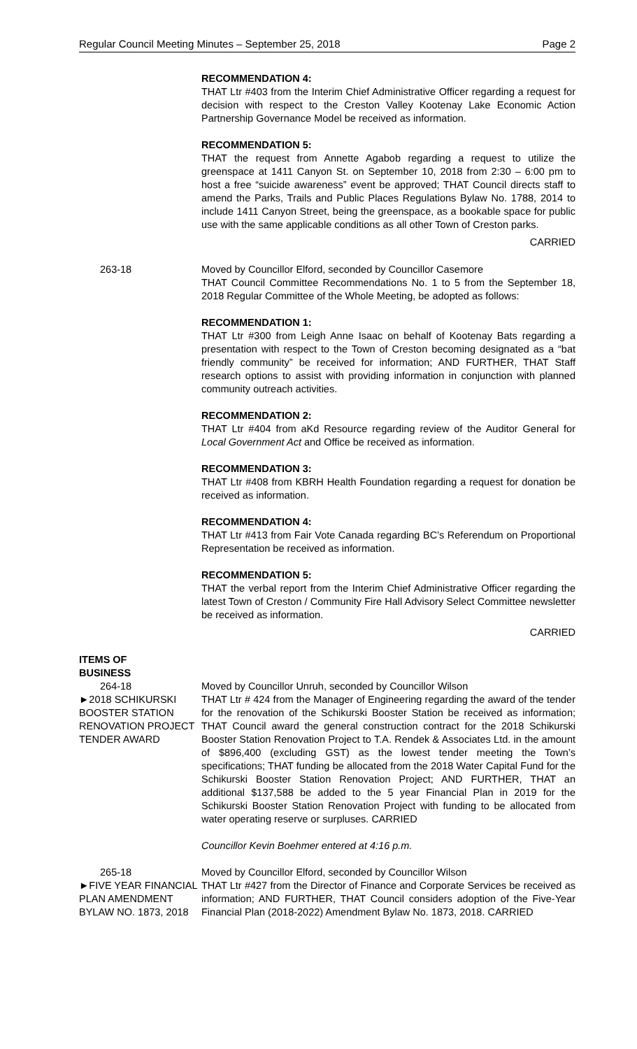Regular Council Meeting Minutes – September 25, 2018 Page 2
RECOMMENDATION 4:
THAT Ltr #403 from the Interim Chief Administrative Officer regarding a request for decision with respect to the Creston Valley Kootenay Lake Economic Action Partnership Governance Model be received as information.
RECOMMENDATION 5:
THAT the request from Annette Agabob regarding a request to utilize the greenspace at 1411 Canyon St. on September 10, 2018 from 2:30 – 6:00 pm to host a free “suicide awareness” event be approved; THAT Council directs staff to amend the Parks, Trails and Public Places Regulations Bylaw No. 1788, 2014 to include 1411 Canyon Street, being the greenspace, as a bookable space for public use with the same applicable conditions as all other Town of Creston parks.
CARRIED
263-18 Moved by Councillor Elford, seconded by Councillor Casemore
THAT Council Committee Recommendations No. 1 to 5 from the September 18, 2018 Regular Committee of the Whole Meeting, be adopted as follows:
RECOMMENDATION 1:
THAT Ltr #300 from Leigh Anne Isaac on behalf of Kootenay Bats regarding a presentation with respect to the Town of Creston becoming designated as a “bat friendly community” be received for information; AND FURTHER, THAT Staff research options to assist with providing information in conjunction with planned community outreach activities.
RECOMMENDATION 2:
THAT Ltr #404 from aKd Resource regarding review of the Auditor General for Local Government Act and Office be received as information.
RECOMMENDATION 3:
THAT Ltr #408 from KBRH Health Foundation regarding a request for donation be received as information.
RECOMMENDATION 4:
THAT Ltr #413 from Fair Vote Canada regarding BC’s Referendum on Proportional Representation be received as information.
RECOMMENDATION 5:
THAT the verbal report from the Interim Chief Administrative Officer regarding the latest Town of Creston / Community Fire Hall Advisory Select Committee newsletter be received as information.
CARRIED
ITEMS OF
BUSINESS
264-18
►2018 SCHIKURSKI BOOSTER STATION RENOVATION PROJECT TENDER AWARD
Moved by Councillor Unruh, seconded by Councillor Wilson
THAT Ltr # 424 from the Manager of Engineering regarding the award of the tender for the renovation of the Schikurski Booster Station be received as information; THAT Council award the general construction contract for the 2018 Schikurski Booster Station Renovation Project to T.A. Rendek & Associates Ltd. in the amount of $896,400 (excluding GST) as the lowest tender meeting the Town’s specifications; THAT funding be allocated from the 2018 Water Capital Fund for the Schikurski Booster Station Renovation Project; AND FURTHER, THAT an additional $137,588 be added to the 5 year Financial Plan in 2019 for the Schikurski Booster Station Renovation Project with funding to be allocated from water operating reserve or surpluses. CARRIED
Councillor Kevin Boehmer entered at 4:16 p.m.
265-18
►FIVE YEAR FINANCIAL PLAN AMENDMENT BYLAW NO. 1873, 2018
Moved by Councillor Elford, seconded by Councillor Wilson
THAT Ltr #427 from the Director of Finance and Corporate Services be received as information; AND FURTHER, THAT Council considers adoption of the Five-Year Financial Plan (2018-2022) Amendment Bylaw No. 1873, 2018. CARRIED